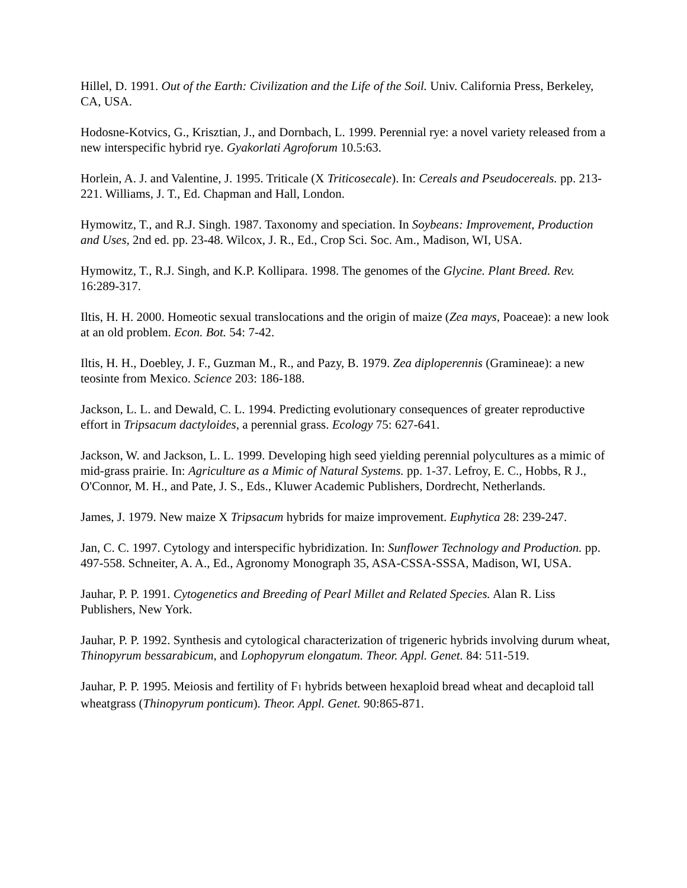Hillel, D. 1991. Out of the Earth: Civilization and the Life of the Soil. Univ. California Press, Berkeley, CA, USA.
Hodosne-Kotvics, G., Krisztian, J., and Dornbach, L. 1999. Perennial rye: a novel variety released from a new interspecific hybrid rye. Gyakorlati Agroforum 10.5:63.
Horlein, A. J. and Valentine, J. 1995. Triticale (X Triticosecale). In: Cereals and Pseudocereals. pp. 213-221. Williams, J. T., Ed. Chapman and Hall, London.
Hymowitz, T., and R.J. Singh. 1987. Taxonomy and speciation. In Soybeans: Improvement, Production and Uses, 2nd ed. pp. 23-48. Wilcox, J. R., Ed., Crop Sci. Soc. Am., Madison, WI, USA.
Hymowitz, T., R.J. Singh, and K.P. Kollipara. 1998. The genomes of the Glycine. Plant Breed. Rev. 16:289-317.
Iltis, H. H. 2000. Homeotic sexual translocations and the origin of maize (Zea mays, Poaceae): a new look at an old problem. Econ. Bot. 54: 7-42.
Iltis, H. H., Doebley, J. F., Guzman M., R., and Pazy, B. 1979. Zea diploperennis (Gramineae): a new teosinte from Mexico. Science 203: 186-188.
Jackson, L. L. and Dewald, C. L. 1994. Predicting evolutionary consequences of greater reproductive effort in Tripsacum dactyloides, a perennial grass. Ecology 75: 627-641.
Jackson, W. and Jackson, L. L. 1999. Developing high seed yielding perennial polycultures as a mimic of mid-grass prairie. In: Agriculture as a Mimic of Natural Systems. pp. 1-37. Lefroy, E. C., Hobbs, R J., O'Connor, M. H., and Pate, J. S., Eds., Kluwer Academic Publishers, Dordrecht, Netherlands.
James, J. 1979. New maize X Tripsacum hybrids for maize improvement. Euphytica 28: 239-247.
Jan, C. C. 1997. Cytology and interspecific hybridization. In: Sunflower Technology and Production. pp. 497-558. Schneiter, A. A., Ed., Agronomy Monograph 35, ASA-CSSA-SSSA, Madison, WI, USA.
Jauhar, P. P. 1991. Cytogenetics and Breeding of Pearl Millet and Related Species. Alan R. Liss Publishers, New York.
Jauhar, P. P. 1992. Synthesis and cytological characterization of trigeneric hybrids involving durum wheat, Thinopyrum bessarabicum, and Lophopyrum elongatum. Theor. Appl. Genet. 84: 511-519.
Jauhar, P. P. 1995. Meiosis and fertility of F<sub>1</sub> hybrids between hexaploid bread wheat and decaploid tall wheatgrass (Thinopyrum ponticum). Theor. Appl. Genet. 90:865-871.